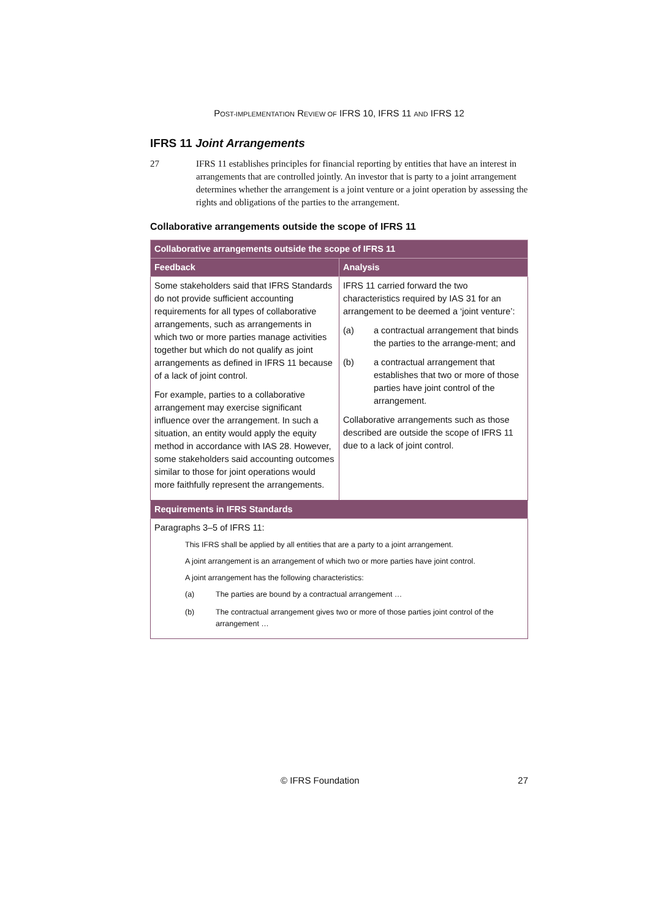POST-IMPLEMENTATION REVIEW OF IFRS 10, IFRS 11 AND IFRS 12
IFRS 11 Joint Arrangements
27 IFRS 11 establishes principles for financial reporting by entities that have an interest in arrangements that are controlled jointly. An investor that is party to a joint arrangement determines whether the arrangement is a joint venture or a joint operation by assessing the rights and obligations of the parties to the arrangement.
Collaborative arrangements outside the scope of IFRS 11
| Collaborative arrangements outside the scope of IFRS 11 | |
| --- | --- |
| Feedback | Analysis |
| Some stakeholders said that IFRS Standards do not provide sufficient accounting requirements for all types of collaborative arrangements, such as arrangements in which two or more parties manage activities together but which do not qualify as joint arrangements as defined in IFRS 11 because of a lack of joint control. For example, parties to a collaborative arrangement may exercise significant influence over the arrangement. In such a situation, an entity would apply the equity method in accordance with IAS 28. However, some stakeholders said accounting outcomes similar to those for joint operations would more faithfully represent the arrangements. | IFRS 11 carried forward the two characteristics required by IAS 31 for an arrangement to be deemed a ‘joint venture’: (a) a contractual arrangement that binds the parties to the arrange-ment; and (b) a contractual arrangement that establishes that two or more of those parties have joint control of the arrangement. Collaborative arrangements such as those described are outside the scope of IFRS 11 due to a lack of joint control. |
| Requirements in IFRS Standards | |
| Paragraphs 3–5 of IFRS 11: This IFRS shall be applied by all entities that are a party to a joint arrangement. A joint arrangement is an arrangement of which two or more parties have joint control. A joint arrangement has the following characteristics: (a) The parties are bound by a contractual arrangement … (b) The contractual arrangement gives two or more of those parties joint control of the arrangement … | |
© IFRS Foundation 27